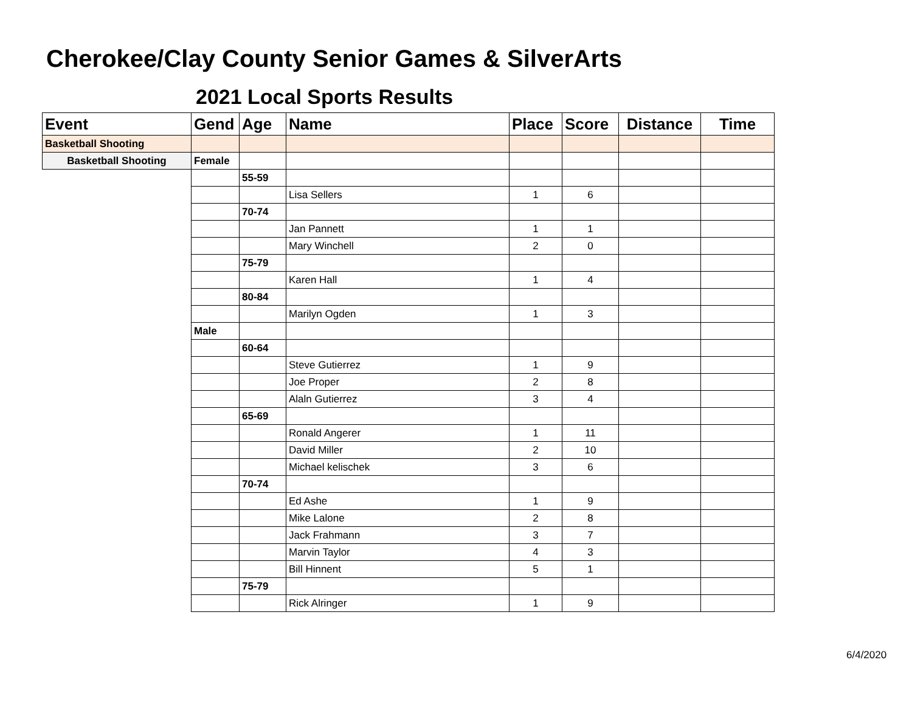Cherokee/Clay County Senior Games & SilverArts
2021 Local Sports Results
| Event | Gend | Age | Name | Place | Score | Distance | Time |
| --- | --- | --- | --- | --- | --- | --- | --- |
| Basketball Shooting | | | | | | | |
| Basketball Shooting | Female | | | | | | |
| | | 55-59 | | | | | |
| | | | Lisa Sellers | 1 | 6 | | |
| | | 70-74 | | | | | |
| | | | Jan Pannett | 1 | 1 | | |
| | | | Mary Winchell | 2 | 0 | | |
| | | 75-79 | | | | | |
| | | | Karen Hall | 1 | 4 | | |
| | | 80-84 | | | | | |
| | | | Marilyn Ogden | 1 | 3 | | |
| | Male | | | | | | |
| | | 60-64 | | | | | |
| | | | Steve Gutierrez | 1 | 9 | | |
| | | | Joe Proper | 2 | 8 | | |
| | | | Alaln Gutierrez | 3 | 4 | | |
| | | 65-69 | | | | | |
| | | | Ronald Angerer | 1 | 11 | | |
| | | | David Miller | 2 | 10 | | |
| | | | Michael kelischek | 3 | 6 | | |
| | | 70-74 | | | | | |
| | | | Ed Ashe | 1 | 9 | | |
| | | | Mike Lalone | 2 | 8 | | |
| | | | Jack Frahmann | 3 | 7 | | |
| | | | Marvin Taylor | 4 | 3 | | |
| | | | Bill Hinnent | 5 | 1 | | |
| | | 75-79 | | | | | |
| | | | Rick Alringer | 1 | 9 | | |
6/4/2020